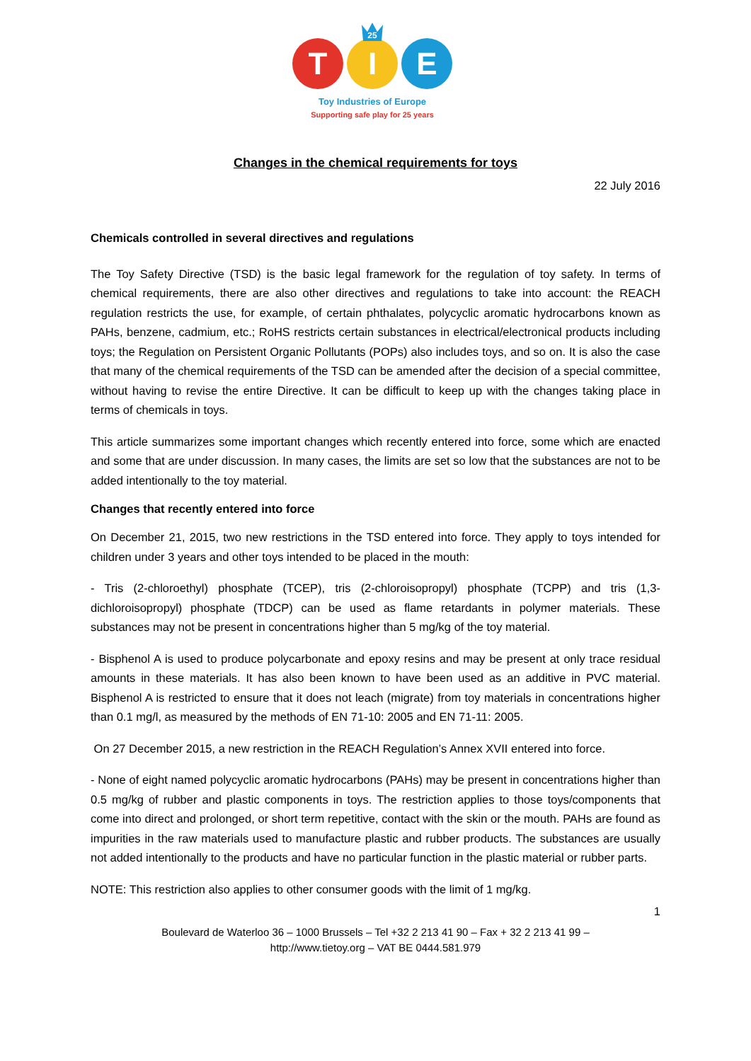T
I
E
25
Toy Industries of Europe
Supporting safe play for 25 years
Changes in the chemical requirements for toys
22 July 2016
Chemicals controlled in several directives and regulations
The Toy Safety Directive (TSD) is the basic legal framework for the regulation of toy safety. In terms of chemical requirements, there are also other directives and regulations to take into account: the REACH regulation restricts the use, for example, of certain phthalates, polycyclic aromatic hydrocarbons known as PAHs, benzene, cadmium, etc.; RoHS restricts certain substances in electrical/electronical products including toys; the Regulation on Persistent Organic Pollutants (POPs) also includes toys, and so on. It is also the case that many of the chemical requirements of the TSD can be amended after the decision of a special committee, without having to revise the entire Directive. It can be difficult to keep up with the changes taking place in terms of chemicals in toys.
This article summarizes some important changes which recently entered into force, some which are enacted and some that are under discussion. In many cases, the limits are set so low that the substances are not to be added intentionally to the toy material.
Changes that recently entered into force
On December 21, 2015, two new restrictions in the TSD entered into force. They apply to toys intended for children under 3 years and other toys intended to be placed in the mouth:
- Tris (2-chloroethyl) phosphate (TCEP), tris (2-chloroisopropyl) phosphate (TCPP) and tris (1,3-dichloroisopropyl) phosphate (TDCP) can be used as flame retardants in polymer materials. These substances may not be present in concentrations higher than 5 mg/kg of the toy material.
- Bisphenol A is used to produce polycarbonate and epoxy resins and may be present at only trace residual amounts in these materials. It has also been known to have been used as an additive in PVC material. Bisphenol A is restricted to ensure that it does not leach (migrate) from toy materials in concentrations higher than 0.1 mg/l, as measured by the methods of EN 71-10: 2005 and EN 71-11: 2005.
On 27 December 2015, a new restriction in the REACH Regulation’s Annex XVII entered into force.
- None of eight named polycyclic aromatic hydrocarbons (PAHs) may be present in concentrations higher than 0.5 mg/kg of rubber and plastic components in toys. The restriction applies to those toys/components that come into direct and prolonged, or short term repetitive, contact with the skin or the mouth. PAHs are found as impurities in the raw materials used to manufacture plastic and rubber products. The substances are usually not added intentionally to the products and have no particular function in the plastic material or rubber parts.
NOTE: This restriction also applies to other consumer goods with the limit of 1 mg/kg.
1
Boulevard de Waterloo 36 – 1000 Brussels – Tel +32 2 213 41 90 – Fax + 32 2 213 41 99 –
http://www.tietoy.org – VAT BE 0444.581.979